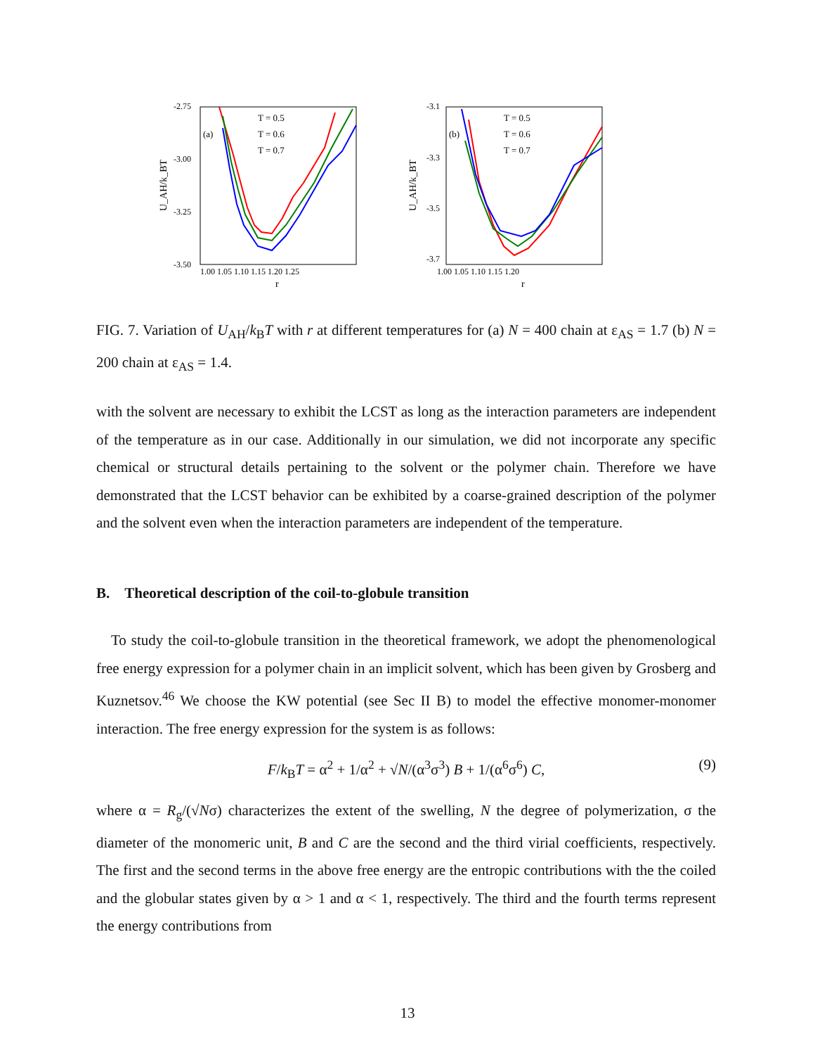-2.75
-3.00
-3.25
-3.50
1.00 1.05 1.10 1.15 1.20 1.25
r
(a)
U_AH/k_BT
T = 0.5
T = 0.6
T = 0.7
-3.1
-3.3
-3.5
-3.7
1.00 1.05 1.10 1.15 1.20
r
(b)
U_AH/k_BT
T = 0.5
T = 0.6
T = 0.7
FIG. 7. Variation of U<sub>AH</sub>/k<sub>B</sub>T with r at different temperatures for (a) N = 400 chain at ε<sub>AS</sub> = 1.7 (b) N = 200 chain at ε<sub>AS</sub> = 1.4.
with the solvent are necessary to exhibit the LCST as long as the interaction parameters are independent of the temperature as in our case. Additionally in our simulation, we did not incorporate any specific chemical or structural details pertaining to the solvent or the polymer chain. Therefore we have demonstrated that the LCST behavior can be exhibited by a coarse-grained description of the polymer and the solvent even when the interaction parameters are independent of the temperature.
B. Theoretical description of the coil-to-globule transition
To study the coil-to-globule transition in the theoretical framework, we adopt the phenomenological free energy expression for a polymer chain in an implicit solvent, which has been given by Grosberg and Kuznetsov.<sup>46</sup> We choose the KW potential (see Sec II B) to model the effective monomer-monomer interaction. The free energy expression for the system is as follows:
F/k<sub>B</sub>T = α<sup>2</sup> + 1/α<sup>2</sup> + √N/(α<sup>3</sup>σ<sup>3</sup>) B + 1/(α<sup>6</sup>σ<sup>6</sup>) C, (9)
where α = R<sub>g</sub>/(√Nσ) characterizes the extent of the swelling, N the degree of polymerization, σ the diameter of the monomeric unit, B and C are the second and the third virial coefficients, respectively. The first and the second terms in the above free energy are the entropic contributions with the the coiled and the globular states given by α > 1 and α < 1, respectively. The third and the fourth terms represent the energy contributions from
13